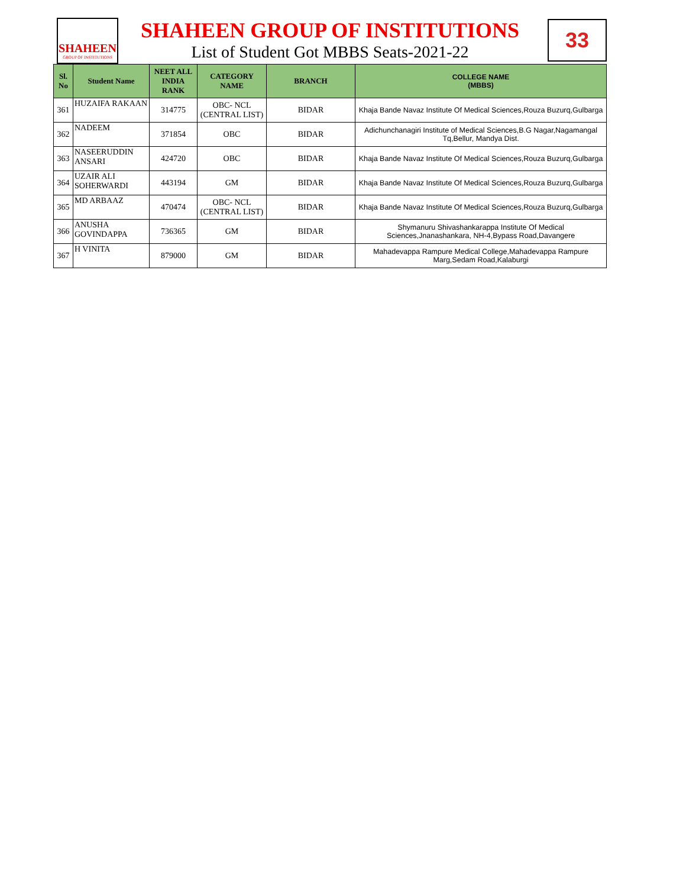SHAHEEN
GROUP OF INSTITUTIONS
33
SHAHEEN GROUP OF INSTITUTIONS
List of Student Got MBBS Seats-2021-22
| Sl. No | Student Name | NEET ALL INDIA RANK | CATEGORY NAME | BRANCH | COLLEGE NAME (MBBS) |
| --- | --- | --- | --- | --- | --- |
| 361 | HUZAIFA RAKAAN | 314775 | OBC- NCL (CENTRAL LIST) | BIDAR | Khaja Bande Navaz Institute Of Medical Sciences,Rouza Buzurq,Gulbarga |
| 362 | NADEEM | 371854 | OBC | BIDAR | Adichunchanagiri Institute of Medical Sciences,B.G Nagar,Nagamangal Tq,Bellur, Mandya Dist. |
| 363 | NASEERUDDIN ANSARI | 424720 | OBC | BIDAR | Khaja Bande Navaz Institute Of Medical Sciences,Rouza Buzurq,Gulbarga |
| 364 | UZAIR ALI SOHERWARDI | 443194 | GM | BIDAR | Khaja Bande Navaz Institute Of Medical Sciences,Rouza Buzurq,Gulbarga |
| 365 | MD ARBAAZ | 470474 | OBC- NCL (CENTRAL LIST) | BIDAR | Khaja Bande Navaz Institute Of Medical Sciences,Rouza Buzurq,Gulbarga |
| 366 | ANUSHA GOVINDAPPA | 736365 | GM | BIDAR | Shymanuru Shivashankarappa Institute Of Medical Sciences,Jnanashankara, NH-4,Bypass Road,Davangere |
| 367 | H VINITA | 879000 | GM | BIDAR | Mahadevappa Rampure Medical College,Mahadevappa Rampure Marg,Sedam Road,Kalaburgi |